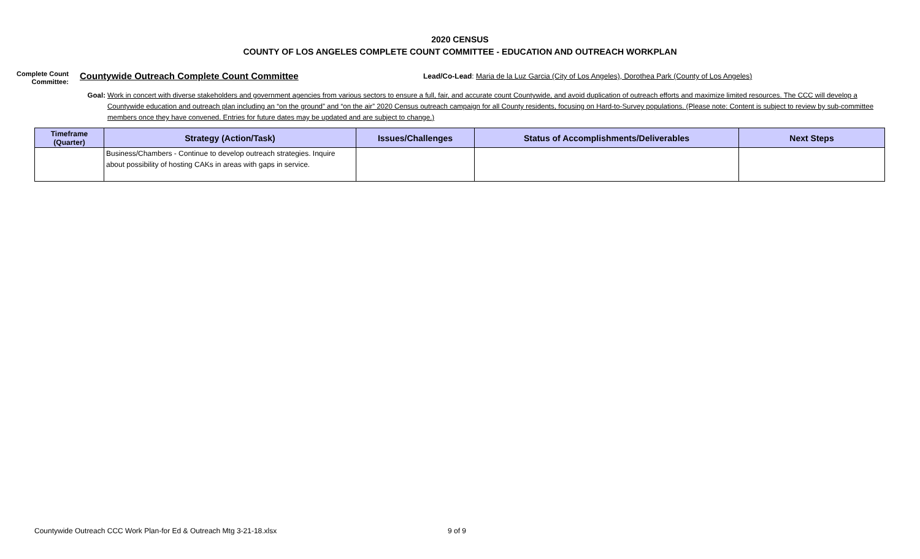2020 CENSUS
COUNTY OF LOS ANGELES COMPLETE COUNT COMMITTEE - EDUCATION AND OUTREACH WORKPLAN
Complete Count
Committee:
Countywide Outreach Complete Count Committee
Lead/Co-Lead: Maria de la Luz Garcia (City of Los Angeles), Dorothea Park (County of Los Angeles)
Goal: Work in concert with diverse stakeholders and government agencies from various sectors to ensure a full, fair, and accurate count Countywide, and avoid duplication of outreach efforts and maximize limited resources. The CCC will develop a Countywide education and outreach plan including an “on the ground” and “on the air” 2020 Census outreach campaign for all County residents, focusing on Hard-to-Survey populations. (Please note: Content is subject to review by sub-committee members once they have convened. Entries for future dates may be updated and are subject to change.)
| Timeframe (Quarter) | Strategy (Action/Task) | Issues/Challenges | Status of Accomplishments/Deliverables | Next Steps |
| --- | --- | --- | --- | --- |
| | Business/Chambers - Continue to develop outreach strategies. Inquire about possibility of hosting CAKs in areas with gaps in service. | | | |
Countywide Outreach CCC Work Plan-for Ed & Outreach Mtg 3-21-18.xlsx
9 of 9